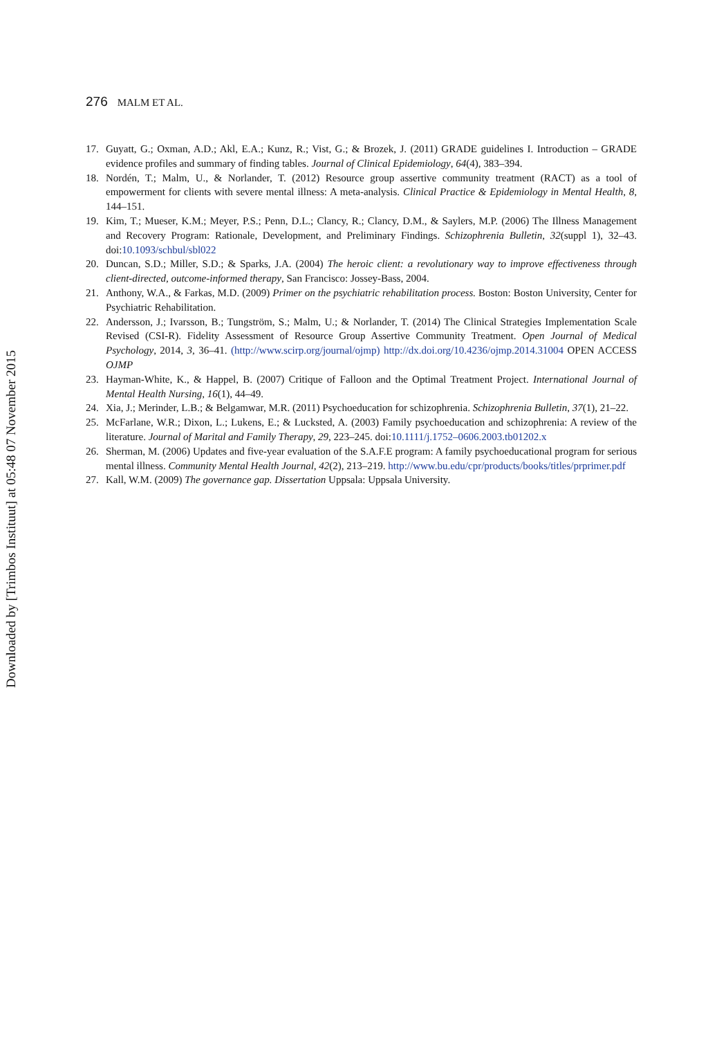Downloaded by [Trimbos Instituut] at 05:48 07 November 2015
276 MALM ET AL.
17. Guyatt, G.; Oxman, A.D.; Akl, E.A.; Kunz, R.; Vist, G.; & Brozek, J. (2011) GRADE guidelines I. Introduction – GRADE evidence profiles and summary of finding tables. Journal of Clinical Epidemiology, 64(4), 383–394.
18. Nordén, T.; Malm, U., & Norlander, T. (2012) Resource group assertive community treatment (RACT) as a tool of empowerment for clients with severe mental illness: A meta-analysis. Clinical Practice & Epidemiology in Mental Health, 8, 144–151.
19. Kim, T.; Mueser, K.M.; Meyer, P.S.; Penn, D.L.; Clancy, R.; Clancy, D.M., & Saylers, M.P. (2006) The Illness Management and Recovery Program: Rationale, Development, and Preliminary Findings. Schizophrenia Bulletin, 32(suppl 1), 32–43. doi:10.1093/schbul/sbl022
20. Duncan, S.D.; Miller, S.D.; & Sparks, J.A. (2004) The heroic client: a revolutionary way to improve effectiveness through client-directed, outcome-informed therapy, San Francisco: Jossey-Bass, 2004.
21. Anthony, W.A., & Farkas, M.D. (2009) Primer on the psychiatric rehabilitation process. Boston: Boston University, Center for Psychiatric Rehabilitation.
22. Andersson, J.; Ivarsson, B.; Tungström, S.; Malm, U.; & Norlander, T. (2014) The Clinical Strategies Implementation Scale Revised (CSI-R). Fidelity Assessment of Resource Group Assertive Community Treatment. Open Journal of Medical Psychology, 2014, 3, 36–41. (http://www.scirp.org/journal/ojmp) http://dx.doi.org/10.4236/ojmp.2014.31004 OPEN ACCESS OJMP
23. Hayman-White, K., & Happel, B. (2007) Critique of Falloon and the Optimal Treatment Project. International Journal of Mental Health Nursing, 16(1), 44–49.
24. Xia, J.; Merinder, L.B.; & Belgamwar, M.R. (2011) Psychoeducation for schizophrenia. Schizophrenia Bulletin, 37(1), 21–22.
25. McFarlane, W.R.; Dixon, L.; Lukens, E.; & Lucksted, A. (2003) Family psychoeducation and schizophrenia: A review of the literature. Journal of Marital and Family Therapy, 29, 223–245. doi:10.1111/j.1752–0606.2003.tb01202.x
26. Sherman, M. (2006) Updates and five-year evaluation of the S.A.F.E program: A family psychoeducational program for serious mental illness. Community Mental Health Journal, 42(2), 213–219. http://www.bu.edu/cpr/products/books/titles/prprimer.pdf
27. Kall, W.M. (2009) The governance gap. Dissertation Uppsala: Uppsala University.